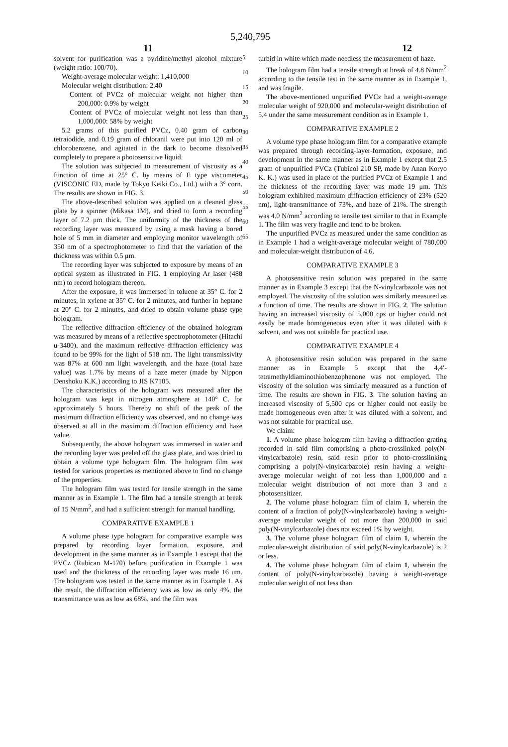5,240,795
11 12
solvent for purification was a pyridine/methyl alcohol mixture (weight ratio: 100/70).
Weight-average molecular weight: 1,410,000
Molecular weight distribution: 2.40
Content of PVCz of molecular weight not higher than 200,000: 0.9% by weight
Content of PVCz of molecular weight not less than than 1,000,000: 58% by weight
5.2 grams of this purified PVCz, 0.40 gram of carbon tetraiodide, and 0.19 gram of chloranil were put into 120 ml of chlorobenzene, and agitated in the dark to become dissolved completely to prepare a photosensitive liquid.
The solution was subjected to measurement of viscosity as a function of time at 25° C. by means of E type viscometer (VISCONIC ED, made by Tokyo Keiki Co., Ltd.) with a 3° corn. The results are shown in FIG. 3.
The above-described solution was applied on a cleaned glass plate by a spinner (Mikasa 1M), and dried to form a recording layer of 7.2 μm thick. The uniformity of the thickness of the recording layer was measured by using a mask having a bored hole of 5 mm in diameter and employing monitor wavelength of 350 nm of a spectrophotometer to find that the variation of the thickness was within 0.5 μm.
The recording layer was subjected to exposure by means of an optical system as illustrated in FIG. 1 employing Ar laser (488 nm) to record hologram thereon.
After the exposure, it was immersed in toluene at 35° C. for 2 minutes, in xylene at 35° C. for 2 minutes, and further in heptane at 20° C. for 2 minutes, and dried to obtain volume phase type hologram.
The reflective diffraction efficiency of the obtained hologram was measured by means of a reflective spectrophotometer (Hitachi u-3400), and the maximum reflective diffraction efficiency was found to be 99% for the light of 518 nm. The light transmissivity was 87% at 600 nm light wavelength, and the haze (total haze value) was 1.7% by means of a haze meter (made by Nippon Denshoku K.K.) according to JIS K7105.
The characteristics of the hologram was measured after the hologram was kept in nitrogen atmosphere at 140° C. for approximately 5 hours. Thereby no shift of the peak of the maximum diffraction efficiency was observed, and no change was observed at all in the maximum diffraction efficiency and haze value.
Subsequently, the above hologram was immersed in water and the recording layer was peeled off the glass plate, and was dried to obtain a volume type hologram film. The hologram film was tested for various properties as mentioned above to find no change of the properties.
The hologram film was tested for tensile strength in the same manner as in Example 1. The film had a tensile strength at break of 15 N/mm<sup>2</sup>, and had a sufficient strength for manual handling.
COMPARATIVE EXAMPLE 1
A volume phase type hologram for comparative example was prepared by recording layer formation, exposure, and development in the same manner as in Example 1 except that the PVCz (Rubican M-170) before purification in Example 1 was used and the thickness of the recording layer was made 16 um. The hologram was tested in the same manner as in Example 1. As the result, the diffraction efficiency was as low as only 4%, the transmittance was as low as 68%, and the film was
5
10
15
20
25
30
35
40
45
50
55
60
65
turbid in white which made needless the measurement of haze.
The hologram film had a tensile strength at break of 4.8 N/mm<sup>2</sup> according to the tensile test in the same manner as in Example 1, and was fragile.
The above-mentioned unpurified PVCz had a weight-average molecular weight of 920,000 and molecular-weight distribution of 5.4 under the same measurement condition as in Example 1.
COMPARATIVE EXAMPLE 2
A volume type phase hologram film for a comparative example was prepared through recording-layer-formation, exposure, and development in the same manner as in Example 1 except that 2.5 gram of unpurified PVCz (Tubicol 210 SP, made by Anan Koryo K. K.) was used in place of the purified PVCz of Example 1 and the thickness of the recording layer was made 19 μm. This hologram exhibited maximum diffraction efficiency of 23% (520 nm), light-transmittance of 73%, and haze of 21%. The strength was 4.0 N/mm<sup>2</sup> according to tensile test similar to that in Example 1. The film was very fragile and tend to be broken.
The unpurified PVCz as measured under the same condition as in Example 1 had a weight-average molecular weight of 780,000 and molecular-weight distribution of 4.6.
COMPARATIVE EXAMPLE 3
A photosensitive resin solution was prepared in the same manner as in Example 3 except that the N-vinylcarbazole was not employed. The viscosity of the solution was similarly measured as a function of time. The results are shown in FIG. 2. The solution having an increased viscosity of 5,000 cps or higher could not easily be made homogeneous even after it was diluted with a solvent, and was not suitable for practical use.
COMPARATIVE EXAMPLE 4
A photosensitive resin solution was prepared in the same manner as in Example 5 except that the 4,4′-tetramethyldiaminothiobenzophenone was not employed. The viscosity of the solution was similarly measured as a function of time. The results are shown in FIG. 3. The solution having an increased viscosity of 5,500 cps or higher could not easily be made homogeneous even after it was diluted with a solvent, and was not suitable for practical use.
We claim:
1. A volume phase hologram film having a diffraction grating recorded in said film comprising a photo-crosslinked poly(N-vinylcarbazole) resin, said resin prior to photo-crosslinking comprising a poly(N-vinylcarbazole) resin having a weight-average molecular weight of not less than 1,000,000 and a molecular weight distribution of not more than 3 and a photosensitizer.
2. The volume phase hologram film of claim 1, wherein the content of a fraction of poly(N-vinylcarbazole) having a weight-average molecular weight of not more than 200,000 in said poly(N-vinylcarbazole) does not exceed 1% by weight.
3. The volume phase hologram film of claim 1, wherein the molecular-weight distribution of said poly(N-vinylcarbazole) is 2 or less.
4. The volume phase hologram film of claim 1, wherein the content of poly(N-vinylcarbazole) having a weight-average molecular weight of not less than